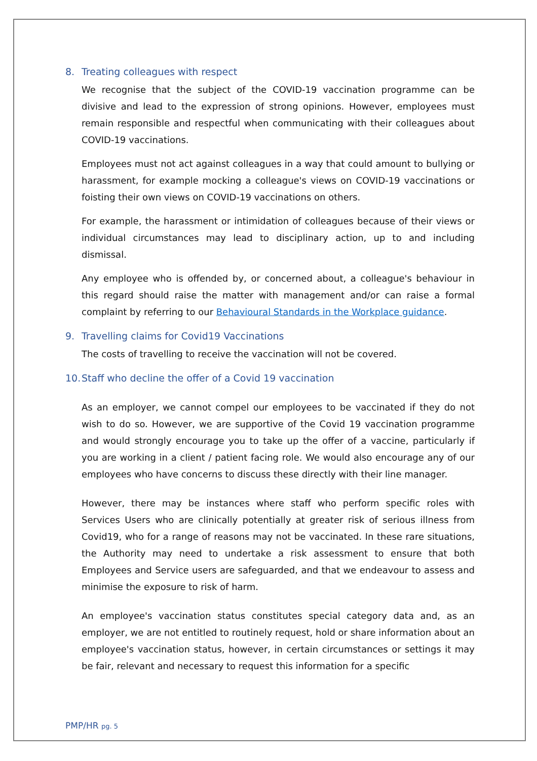8. Treating colleagues with respect
We recognise that the subject of the COVID-19 vaccination programme can be divisive and lead to the expression of strong opinions. However, employees must remain responsible and respectful when communicating with their colleagues about COVID-19 vaccinations.
Employees must not act against colleagues in a way that could amount to bullying or harassment, for example mocking a colleague's views on COVID-19 vaccinations or foisting their own views on COVID-19 vaccinations on others.
For example, the harassment or intimidation of colleagues because of their views or individual circumstances may lead to disciplinary action, up to and including dismissal.
Any employee who is offended by, or concerned about, a colleague's behaviour in this regard should raise the matter with management and/or can raise a formal complaint by referring to our Behavioural Standards in the Workplace guidance.
9. Travelling claims for Covid19 Vaccinations
The costs of travelling to receive the vaccination will not be covered.
10. Staff who decline the offer of a Covid 19 vaccination
As an employer, we cannot compel our employees to be vaccinated if they do not wish to do so. However, we are supportive of the Covid 19 vaccination programme and would strongly encourage you to take up the offer of a vaccine, particularly if you are working in a client / patient facing role. We would also encourage any of our employees who have concerns to discuss these directly with their line manager.
However, there may be instances where staff who perform specific roles with Services Users who are clinically potentially at greater risk of serious illness from Covid19, who for a range of reasons may not be vaccinated. In these rare situations, the Authority may need to undertake a risk assessment to ensure that both Employees and Service users are safeguarded, and that we endeavour to assess and minimise the exposure to risk of harm.
An employee's vaccination status constitutes special category data and, as an employer, we are not entitled to routinely request, hold or share information about an employee's vaccination status, however, in certain circumstances or settings it may be fair, relevant and necessary to request this information for a specific
PMP/HR pg. 5